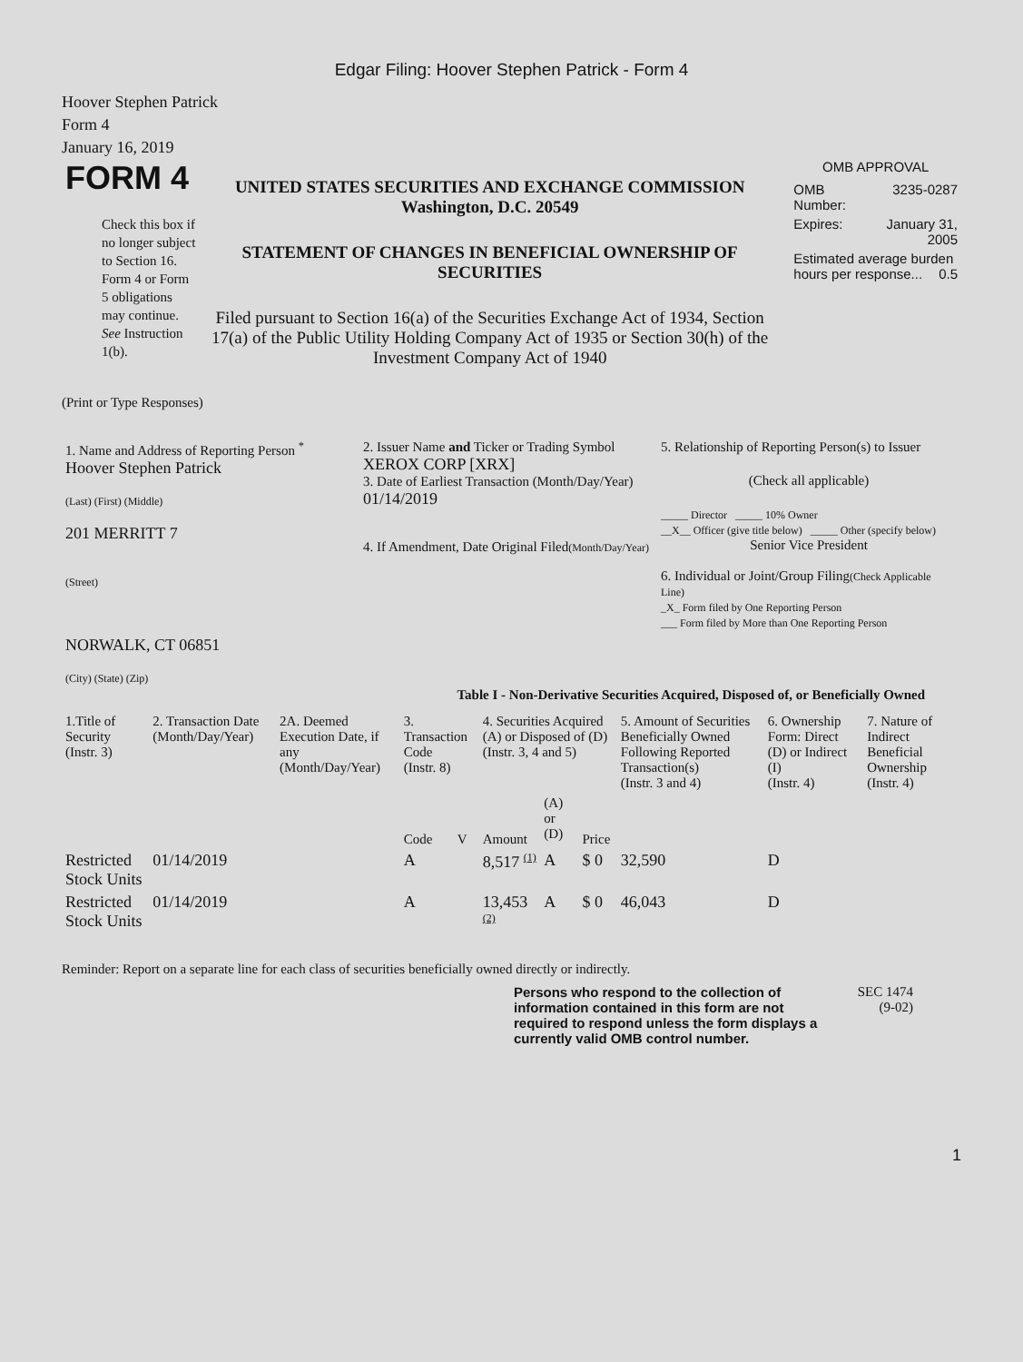Edgar Filing: Hoover Stephen Patrick - Form 4
Hoover Stephen Patrick
Form 4
January 16, 2019
FORM 4
Check this box if no longer subject to Section 16. Form 4 or Form 5 obligations may continue. See Instruction 1(b).
UNITED STATES SECURITIES AND EXCHANGE COMMISSION
Washington, D.C. 20549
STATEMENT OF CHANGES IN BENEFICIAL OWNERSHIP OF SECURITIES
Filed pursuant to Section 16(a) of the Securities Exchange Act of 1934, Section 17(a) of the Public Utility Holding Company Act of 1935 or Section 30(h) of the Investment Company Act of 1940
OMB APPROVAL
| OMB Number: | 3235-0287 |
| Expires: | January 31, 2005 |
| Estimated average burden hours per response... 0.5 | |
(Print or Type Responses)
| 1. Name and Address of Reporting Person <sup>*</sup> Hoover Stephen Patrick (Last) (First) (Middle) 201 MERRITT 7 (Street) NORWALK, CT 06851 (City) (State) (Zip) | 2. Issuer Name and Ticker or Trading Symbol XEROX CORP [XRX] 3. Date of Earliest Transaction (Month/Day/Year) 01/14/2019 4. If Amendment, Date Original Filed (Month/Day/Year) | 5. Relationship of Reporting Person(s) to Issuer (Check all applicable) _____ Director _____ 10% Owner __X__ Officer (give title below) _____ Other (specify below) Senior Vice President 6. Individual or Joint/Group Filing (Check Applicable Line) _X_ Form filed by One Reporting Person ___ Form filed by More than One Reporting Person |
Table I - Non-Derivative Securities Acquired, Disposed of, or Beneficially Owned
| 1.Title of Security (Instr. 3) | 2. Transaction Date (Month/Day/Year) | 2A. Deemed Execution Date, if any (Month/Day/Year) | 3. Transaction Code (Instr. 8) | | 4. Securities Acquired (A) or Disposed of (D) (Instr. 3, 4 and 5) | | | 5. Amount of Securities Beneficially Owned Following Reported Transaction(s) (Instr. 3 and 4) | 6. Ownership Form: Direct (D) or Indirect (I) (Instr. 4) | 7. Nature of Indirect Beneficial Ownership (Instr. 4) |
| --- | --- | --- | --- | --- | --- | --- | --- | --- | --- | --- |
| | | | Code | V | Amount | (A) or (D) | Price | | | |
| Restricted Stock Units | 01/14/2019 | | A | | 8,517 <sup>(1)</sup> | A | $ 0 | 32,590 | D | |
| Restricted Stock Units | 01/14/2019 | | A | | 13,453 <sup>(2)</sup> | A | $ 0 | 46,043 | D | |
Reminder: Report on a separate line for each class of securities beneficially owned directly or indirectly.
Persons who respond to the collection of information contained in this form are not required to respond unless the form displays a currently valid OMB control number.
SEC 1474
(9-02)
1